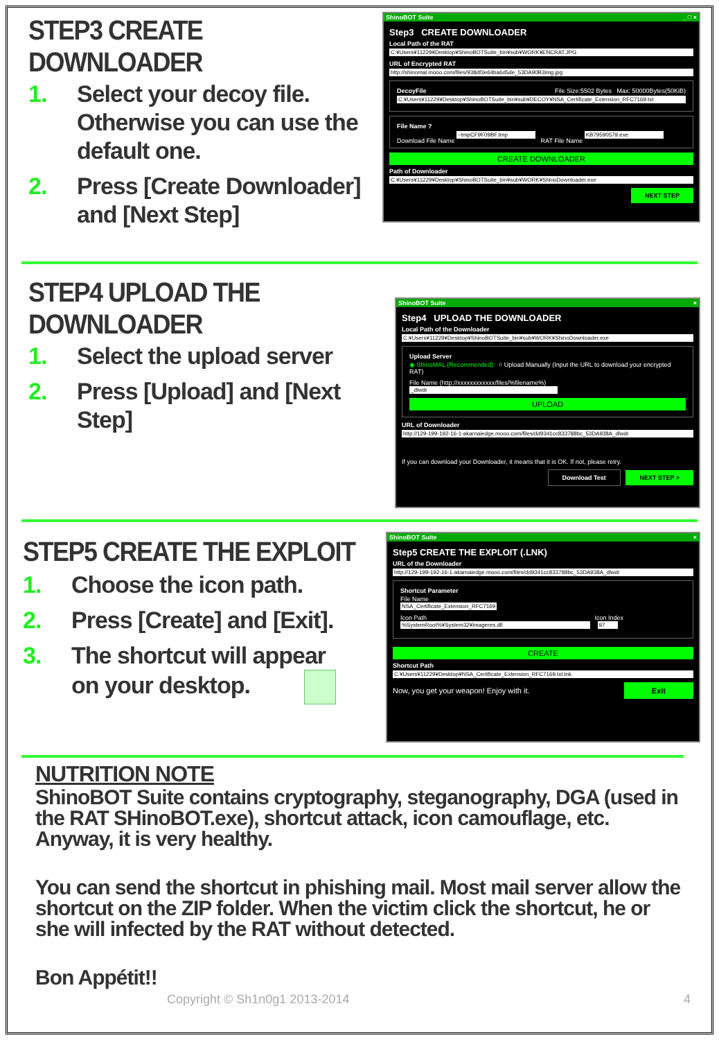STEP3 CREATE DOWNLOADER
1. Select your decoy file. Otherwise you can use the default one.
2. Press [Create Downloader] and [Next Step]
ShinoBOT Suite _ □ ×
Step3 CREATE DOWNLOADER
Local Path of the RAT
C:¥Users¥11229¥Desktop¥ShinoBOTSuite_bin¥sub¥WORK¥ENCRAT.JPG
URL of Encrypted RAT
http://shinomal.mooo.com/files/938df3e64ba6d5de_53DA90B3img.jpg
DecoyFile File Size:5502 Bytes Max: 50000Bytes(50KiB)
C:¥Users¥11229¥Desktop¥ShinoBOTSuite_bin¥sub¥DECOY¥NSA_Certificate_Extension_RFC7169.txt
File Name ?
Download File Name ~tmpCF9F09BF.tmp RAT File Name KB79590579.exe
CREATE DOWNLOADER
Path of Downloader
C:¥Users¥11229¥Desktop¥ShinoBOTSuite_bin¥sub¥WORK¥ShinoDownloader.exe
NEXT STEP
STEP4 UPLOAD THE DOWNLOADER
1. Select the upload server
2. Press [Upload] and [Next Step]
ShinoBOT Suite ×
Step4 UPLOAD THE DOWNLOADER
Local Path of the Downloader
C:¥Users¥11229¥Desktop¥ShinoBOTSuite_bin¥sub¥WORK¥ShinoDownloader.exe
Upload Server
◉ ShinoMAL (Recommended) ○ Upload Manually (Input the URL to download your encrypted RAT)
File Name (http://xxxxxxxxxxxx/files/%filename%)
_dlwdr
UPLOAD
URL of Downloader
http://129-199-192-16-1-akarnaiedge.mooo.com/files/dd9341cc833788bc_53DA938A_dlwdr
If you can download your Downloader, it means that it is OK. If not, please retry.
Download Test NEXT STEP >
STEP5 CREATE THE EXPLOIT
1. Choose the icon path.
2. Press [Create] and [Exit].
3. The shortcut will appear on your desktop.
ShinoBOT Suite ×
Step5 CREATE THE EXPLOIT (.LNK)
URL of the Downloader
http://129-199-192-16-1-akarnaiedge.mooo.com/files/dd9341cc833788bc_53DA938A_dlwdr
Shortcut Parameter
File Name
NSA_Certificate_Extension_RFC7169
Icon Path Icon Index
%SystemRoot%¥System32¥imageres.dll 97
CREATE
Shortcut Path
C:¥Users¥11229¥Desktop¥NSA_Certificate_Extension_RFC7169.txt.lnk
Now, you get your weapon! Enjoy with it. Exit
NUTRITION NOTE
ShinoBOT Suite contains cryptography, steganography, DGA (used in the RAT SHinoBOT.exe), shortcut attack, icon camouflage, etc. Anyway, it is very healthy.
You can send the shortcut in phishing mail. Most mail server allow the shortcut on the ZIP folder. When the victim click the shortcut, he or she will infected by the RAT without detected.
Bon Appétit!!
Copyright © Sh1n0g1 2013-2014 4